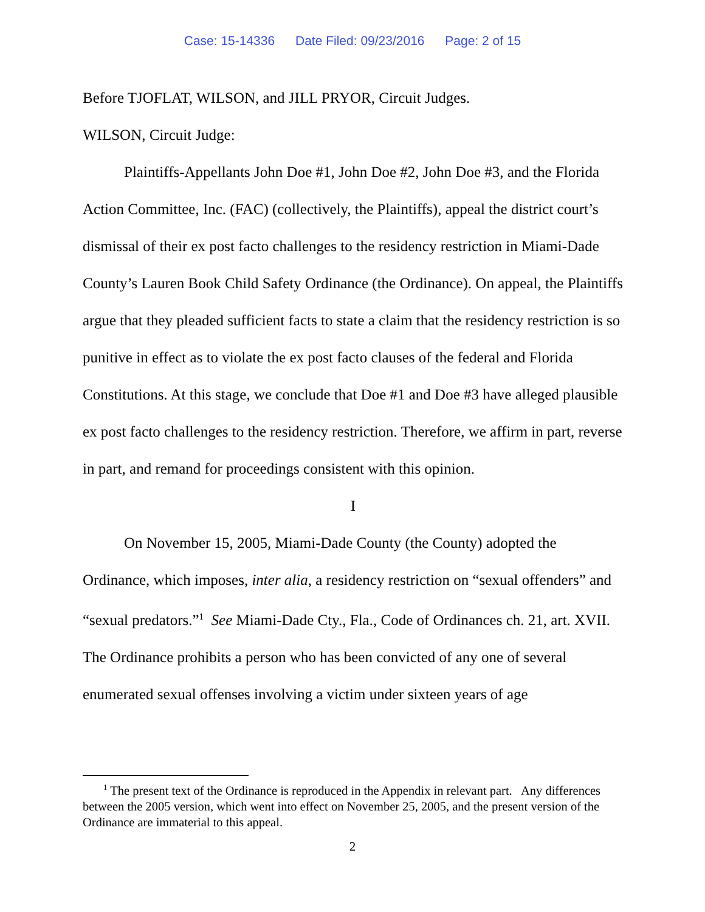Case: 15-14336 Date Filed: 09/23/2016 Page: 2 of 15
Before TJOFLAT, WILSON, and JILL PRYOR, Circuit Judges.
WILSON, Circuit Judge:
Plaintiffs-Appellants John Doe #1, John Doe #2, John Doe #3, and the Florida Action Committee, Inc. (FAC) (collectively, the Plaintiffs), appeal the district court’s dismissal of their ex post facto challenges to the residency restriction in Miami-Dade County’s Lauren Book Child Safety Ordinance (the Ordinance). On appeal, the Plaintiffs argue that they pleaded sufficient facts to state a claim that the residency restriction is so punitive in effect as to violate the ex post facto clauses of the federal and Florida Constitutions. At this stage, we conclude that Doe #1 and Doe #3 have alleged plausible ex post facto challenges to the residency restriction. Therefore, we affirm in part, reverse in part, and remand for proceedings consistent with this opinion.
I
On November 15, 2005, Miami-Dade County (the County) adopted the Ordinance, which imposes, inter alia, a residency restriction on “sexual offenders” and “sexual predators.”<sup>1</sup> See Miami-Dade Cty., Fla., Code of Ordinances ch. 21, art. XVII. The Ordinance prohibits a person who has been convicted of any one of several enumerated sexual offenses involving a victim under sixteen years of age
<sup>1</sup> The present text of the Ordinance is reproduced in the Appendix in relevant part. Any differences between the 2005 version, which went into effect on November 25, 2005, and the present version of the Ordinance are immaterial to this appeal.
2